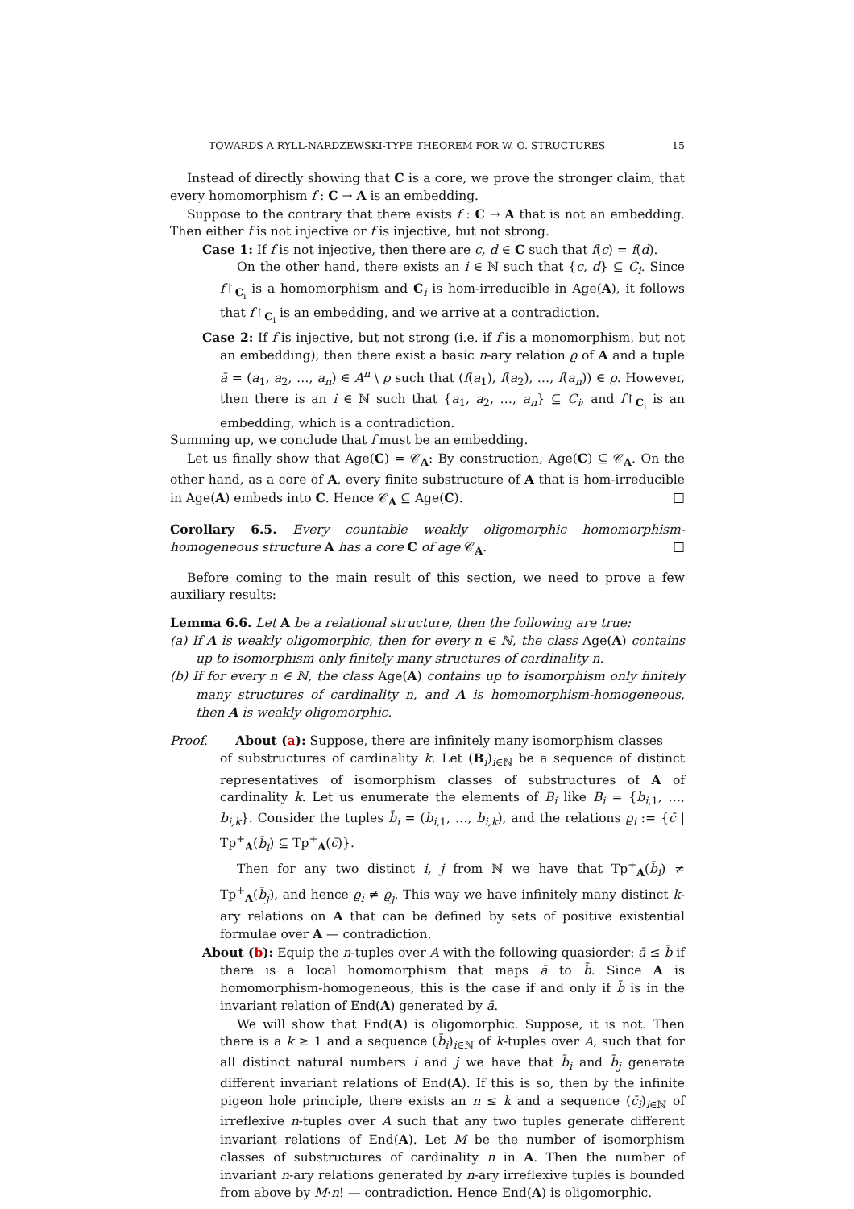TOWARDS A RYLL-NARDZEWSKI-TYPE THEOREM FOR W. O. STRUCTURES 15
Instead of directly showing that C is a core, we prove the stronger claim, that every homomorphism f : C → A is an embedding.
Suppose to the contrary that there exists f : C → A that is not an embedding. Then either f is not injective or f is injective, but not strong.
Case 1: If f is not injective, then there are c, d ∈ C such that f(c) = f(d).
On the other hand, there exists an i ∈ ℕ such that {c, d} ⊆ C<sub>i</sub>. Since f↾<sub>C<sub>i</sub></sub> is a homomorphism and C<sub>i</sub> is hom-irreducible in Age(A), it follows that f↾<sub>C<sub>i</sub></sub> is an embedding, and we arrive at a contradiction.
Case 2: If f is injective, but not strong (i.e. if f is a monomorphism, but not an embedding), then there exist a basic n-ary relation ϱ of A and a tuple ā = (a<sub>1</sub>, a<sub>2</sub>, …, a<sub>n</sub>) ∈ A<sup>n</sup> \ ϱ such that (f(a<sub>1</sub>), f(a<sub>2</sub>), …, f(a<sub>n</sub>)) ∈ ϱ. However, then there is an i ∈ ℕ such that {a<sub>1</sub>, a<sub>2</sub>, …, a<sub>n</sub>} ⊆ C<sub>i</sub>, and f↾<sub>C<sub>i</sub></sub> is an embedding, which is a contradiction.
Summing up, we conclude that f must be an embedding.
Let us finally show that Age(C) = 𝒞<sub>A</sub>: By construction, Age(C) ⊆ 𝒞<sub>A</sub>. On the other hand, as a core of A, every finite substructure of A that is hom-irreducible in Age(A) embeds into C. Hence 𝒞<sub>A</sub> ⊆ Age(C). □
Corollary 6.5. Every countable weakly oligomorphic homomorphism-homogeneous structure A has a core C of age 𝒞<sub>A</sub>. □
Before coming to the main result of this section, we need to prove a few auxiliary results:
Lemma 6.6. Let A be a relational structure, then the following are true:
(a) If A is weakly oligomorphic, then for every n ∈ ℕ, the class Age(A) contains up to isomorphism only finitely many structures of cardinality n.
(b) If for every n ∈ ℕ, the class Age(A) contains up to isomorphism only finitely many structures of cardinality n, and A is homomorphism-homogeneous, then A is weakly oligomorphic.
Proof. About (a): Suppose, there are infinitely many isomorphism classes
of substructures of cardinality k. Let (B<sub>i</sub>)<sub>i∈ℕ</sub> be a sequence of distinct representatives of isomorphism classes of substructures of A of cardinality k. Let us enumerate the elements of B<sub>i</sub> like B<sub>i</sub> = {b<sub>i,1</sub>, …, b<sub>i,k</sub>}. Consider the tuples b̄<sub>i</sub> = (b<sub>i,1</sub>, …, b<sub>i,k</sub>), and the relations ϱ<sub>i</sub> := {c̄ | Tp<sup>+</sup><sub>A</sub>(b̄<sub>i</sub>) ⊆ Tp<sup>+</sup><sub>A</sub>(c̄)}.
Then for any two distinct i, j from ℕ we have that Tp<sup>+</sup><sub>A</sub>(b̄<sub>i</sub>) ≠ Tp<sup>+</sup><sub>A</sub>(b̄<sub>j</sub>), and hence ϱ<sub>i</sub> ≠ ϱ<sub>j</sub>. This way we have infinitely many distinct k-ary relations on A that can be defined by sets of positive existential formulae over A — contradiction.
About (b): Equip the n-tuples over A with the following quasiorder: ā ≤ b̄ if there is a local homomorphism that maps ā to b̄. Since A is homomorphism-homogeneous, this is the case if and only if b̄ is in the invariant relation of End(A) generated by ā.
We will show that End(A) is oligomorphic. Suppose, it is not. Then there is a k ≥ 1 and a sequence (b̄<sub>i</sub>)<sub>i∈ℕ</sub> of k-tuples over A, such that for all distinct natural numbers i and j we have that b̄<sub>i</sub> and b̄<sub>j</sub> generate different invariant relations of End(A). If this is so, then by the infinite pigeon hole principle, there exists an n ≤ k and a sequence (c̄<sub>i</sub>)<sub>i∈ℕ</sub> of irreflexive n-tuples over A such that any two tuples generate different invariant relations of End(A). Let M be the number of isomorphism classes of substructures of cardinality n in A. Then the number of invariant n-ary relations generated by n-ary irreflexive tuples is bounded from above by M·n! — contradiction. Hence End(A) is oligomorphic.